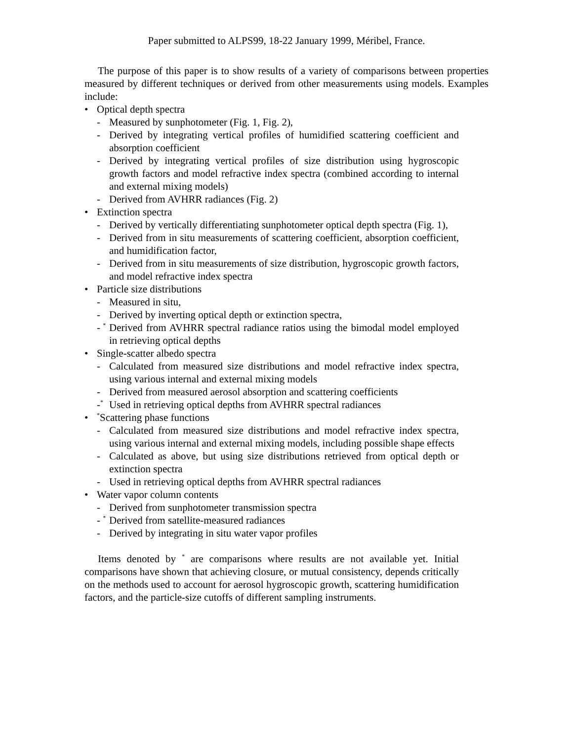Paper submitted to ALPS99, 18-22 January 1999, Méribel, France.
The purpose of this paper is to show results of a variety of comparisons between properties measured by different techniques or derived from other measurements using models. Examples include:
• Optical depth spectra
- Measured by sunphotometer (Fig. 1, Fig. 2),
- Derived by integrating vertical profiles of humidified scattering coefficient and absorption coefficient
- Derived by integrating vertical profiles of size distribution using hygroscopic growth factors and model refractive index spectra (combined according to internal and external mixing models)
- Derived from AVHRR radiances (Fig. 2)
• Extinction spectra
- Derived by vertically differentiating sunphotometer optical depth spectra (Fig. 1),
- Derived from in situ measurements of scattering coefficient, absorption coefficient, and humidification factor,
- Derived from in situ measurements of size distribution, hygroscopic growth factors, and model refractive index spectra
• Particle size distributions
- Measured in situ,
- Derived by inverting optical depth or extinction spectra,
- <sup>*</sup> Derived from AVHRR spectral radiance ratios using the bimodal model employed in retrieving optical depths
• Single-scatter albedo spectra
- Calculated from measured size distributions and model refractive index spectra, using various internal and external mixing models
- Derived from measured aerosol absorption and scattering coefficients
-<sup>*</sup> Used in retrieving optical depths from AVHRR spectral radiances
•<sup>*</sup>Scattering phase functions
- Calculated from measured size distributions and model refractive index spectra, using various internal and external mixing models, including possible shape effects
- Calculated as above, but using size distributions retrieved from optical depth or extinction spectra
- Used in retrieving optical depths from AVHRR spectral radiances
• Water vapor column contents
- Derived from sunphotometer transmission spectra
- <sup>*</sup> Derived from satellite-measured radiances
- Derived by integrating in situ water vapor profiles
Items denoted by <sup>*</sup> are comparisons where results are not available yet. Initial comparisons have shown that achieving closure, or mutual consistency, depends critically on the methods used to account for aerosol hygroscopic growth, scattering humidification factors, and the particle-size cutoffs of different sampling instruments.